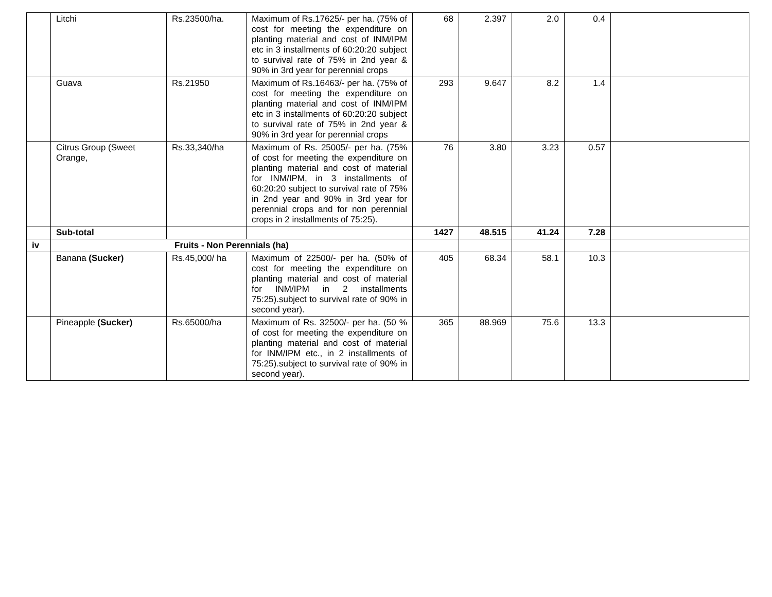| | Litchi | Rs.23500/ha. | Maximum of Rs.17625/- per ha. (75% of cost for meeting the expenditure on planting material and cost of INM/IPM etc in 3 installments of 60:20:20 subject to survival rate of 75% in 2nd year & 90% in 3rd year for perennial crops | 68 | 2.397 | 2.0 | 0.4 | |
| | Guava | Rs.21950 | Maximum of Rs.16463/- per ha. (75% of cost for meeting the expenditure on planting material and cost of INM/IPM etc in 3 installments of 60:20:20 subject to survival rate of 75% in 2nd year & 90% in 3rd year for perennial crops | 293 | 9.647 | 8.2 | 1.4 | |
| | Citrus Group (Sweet Orange, | Rs.33,340/ha | Maximum of Rs. 25005/- per ha. (75% of cost for meeting the expenditure on planting material and cost of material for INM/IPM, in 3 installments of 60:20:20 subject to survival rate of 75% in 2nd year and 90% in 3rd year for perennial crops and for non perennial crops in 2 installments of 75:25). | 76 | 3.80 | 3.23 | 0.57 | |
| | Sub-total | | | 1427 | 48.515 | 41.24 | 7.28 | |
| iv | Fruits - Non Perennials (ha) | | | | | | | |
| | Banana (Sucker) | Rs.45,000/ ha | Maximum of 22500/- per ha. (50% of cost for meeting the expenditure on planting material and cost of material for INM/IPM in 2 installments 75:25).subject to survival rate of 90% in second year). | 405 | 68.34 | 58.1 | 10.3 | |
| | Pineapple (Sucker) | Rs.65000/ha | Maximum of Rs. 32500/- per ha. (50 % of cost for meeting the expenditure on planting material and cost of material for INM/IPM etc., in 2 installments of 75:25).subject to survival rate of 90% in second year). | 365 | 88.969 | 75.6 | 13.3 | |